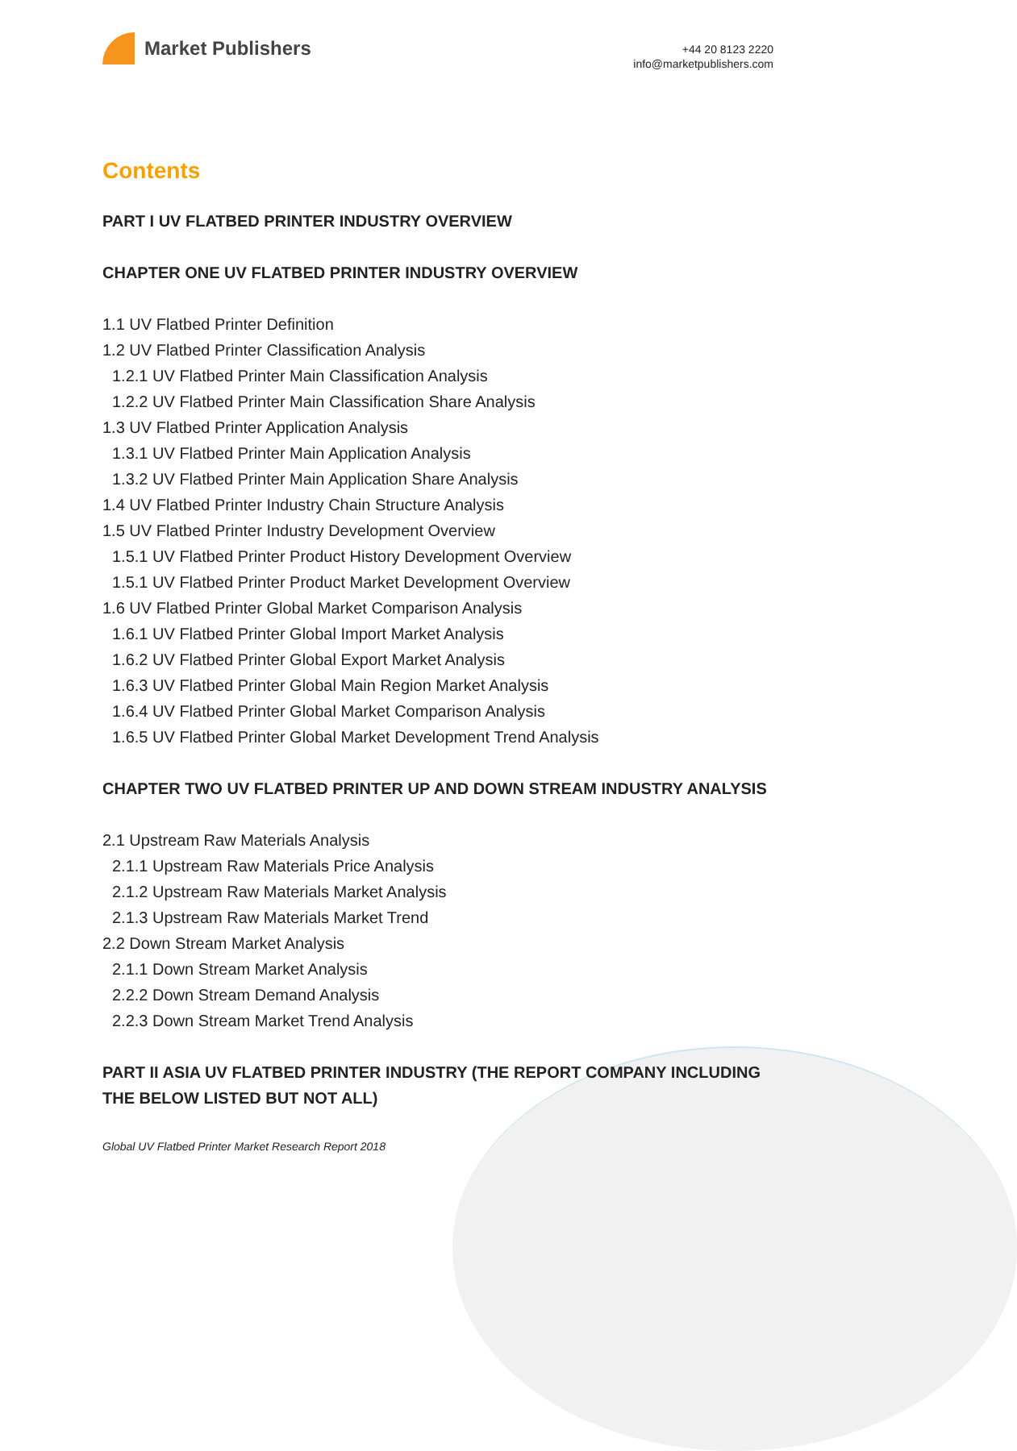Market Publishers
+44 20 8123 2220
info@marketpublishers.com
Contents
PART I UV FLATBED PRINTER INDUSTRY OVERVIEW
CHAPTER ONE UV FLATBED PRINTER INDUSTRY OVERVIEW
1.1 UV Flatbed Printer Definition
1.2 UV Flatbed Printer Classification Analysis
1.2.1 UV Flatbed Printer Main Classification Analysis
1.2.2 UV Flatbed Printer Main Classification Share Analysis
1.3 UV Flatbed Printer Application Analysis
1.3.1 UV Flatbed Printer Main Application Analysis
1.3.2 UV Flatbed Printer Main Application Share Analysis
1.4 UV Flatbed Printer Industry Chain Structure Analysis
1.5 UV Flatbed Printer Industry Development Overview
1.5.1 UV Flatbed Printer Product History Development Overview
1.5.1 UV Flatbed Printer Product Market Development Overview
1.6 UV Flatbed Printer Global Market Comparison Analysis
1.6.1 UV Flatbed Printer Global Import Market Analysis
1.6.2 UV Flatbed Printer Global Export Market Analysis
1.6.3 UV Flatbed Printer Global Main Region Market Analysis
1.6.4 UV Flatbed Printer Global Market Comparison Analysis
1.6.5 UV Flatbed Printer Global Market Development Trend Analysis
CHAPTER TWO UV FLATBED PRINTER UP AND DOWN STREAM INDUSTRY ANALYSIS
2.1 Upstream Raw Materials Analysis
2.1.1 Upstream Raw Materials Price Analysis
2.1.2 Upstream Raw Materials Market Analysis
2.1.3 Upstream Raw Materials Market Trend
2.2 Down Stream Market Analysis
2.1.1 Down Stream Market Analysis
2.2.2 Down Stream Demand Analysis
2.2.3 Down Stream Market Trend Analysis
PART II ASIA UV FLATBED PRINTER INDUSTRY (THE REPORT COMPANY INCLUDING THE BELOW LISTED BUT NOT ALL)
Global UV Flatbed Printer Market Research Report 2018